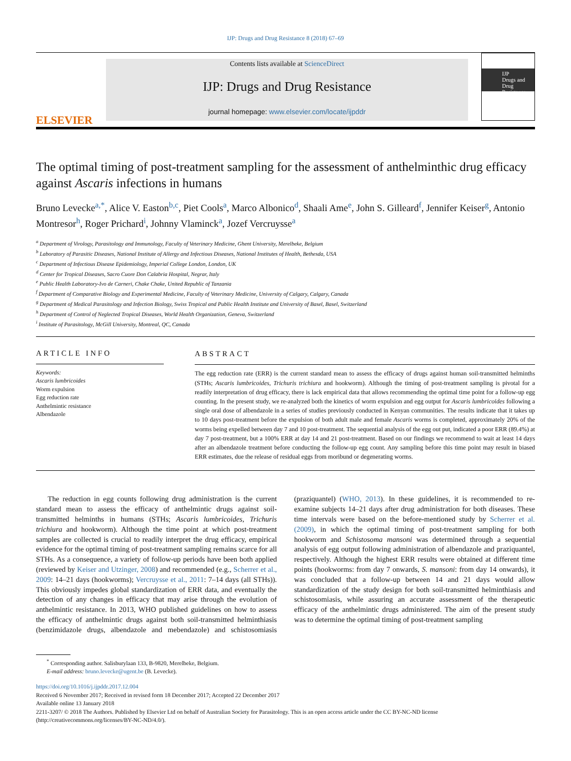IJP: Drugs and Drug Resistance 8 (2018) 67–69
ELSEVIER
Contents lists available at ScienceDirect
IJP: Drugs and Drug Resistance
journal homepage: www.elsevier.com/locate/ijpddr
IJP
Drugs and Drug Resistance
The optimal timing of post-treatment sampling for the assessment of anthelminthic drug efficacy against Ascaris infections in humans
Bruno Levecke<sup>a,*</sup>, Alice V. Easton<sup>b,c</sup>, Piet Cools<sup>a</sup>, Marco Albonico<sup>d</sup>, Shaali Ame<sup>e</sup>, John S. Gilleard<sup>f</sup>, Jennifer Keiser<sup>g</sup>, Antonio Montresor<sup>h</sup>, Roger Prichard<sup>i</sup>, Johnny Vlaminck<sup>a</sup>, Jozef Vercruysse<sup>a</sup>
<sup>a</sup> Department of Virology, Parasitology and Immunology, Faculty of Veterinary Medicine, Ghent University, Merelbeke, Belgium
<sup>b</sup> Laboratory of Parasitic Diseases, National Institute of Allergy and Infectious Diseases, National Institutes of Health, Bethesda, USA
<sup>c</sup> Department of Infectious Disease Epidemiology, Imperial College London, London, UK
<sup>d</sup> Center for Tropical Diseases, Sacro Cuore Don Calabria Hospital, Negrar, Italy
<sup>e</sup> Public Health Laboratory-Ivo de Carneri, Chake Chake, United Republic of Tanzania
<sup>f</sup> Department of Comparative Biology and Experimental Medicine, Faculty of Veterinary Medicine, University of Calgary, Calgary, Canada
<sup>g</sup> Department of Medical Parasitology and Infection Biology, Swiss Tropical and Public Health Institute and University of Basel, Basel, Switzerland
<sup>h</sup> Department of Control of Neglected Tropical Diseases, World Health Organization, Geneva, Switzerland
<sup>i</sup> Institute of Parasitology, McGill University, Montreal, QC, Canada
ARTICLE INFO
Keywords:
Ascaris lumbricoides
Worm expulsion
Egg reduction rate
Anthelmintic resistance
Albendazole
ABSTRACT
The egg reduction rate (ERR) is the current standard mean to assess the efficacy of drugs against human soil-transmitted helminths (STHs; Ascaris lumbricoides, Trichuris trichiura and hookworm). Although the timing of post-treatment sampling is pivotal for a readily interpretation of drug efficacy, there is lack empirical data that allows recommending the optimal time point for a follow-up egg counting. In the present study, we re-analyzed both the kinetics of worm expulsion and egg output for Ascaris lumbricoides following a single oral dose of albendazole in a series of studies previously conducted in Kenyan communities. The results indicate that it takes up to 10 days post-treatment before the expulsion of both adult male and female Ascaris worms is completed, approximately 20% of the worms being expelled between day 7 and 10 post-treatment. The sequential analysis of the egg out put, indicated a poor ERR (89.4%) at day 7 post-treatment, but a 100% ERR at day 14 and 21 post-treatment. Based on our findings we recommend to wait at least 14 days after an albendazole treatment before conducting the follow-up egg count. Any sampling before this time point may result in biased ERR estimates, due the release of residual eggs from moribund or degenerating worms.
The reduction in egg counts following drug administration is the current standard mean to assess the efficacy of anthelmintic drugs against soil-transmitted helminths in humans (STHs; Ascaris lumbricoides, Trichuris trichiura and hookworm). Although the time point at which post-treatment samples are collected is crucial to readily interpret the drug efficacy, empirical evidence for the optimal timing of post-treatment sampling remains scarce for all STHs. As a consequence, a variety of follow-up periods have been both applied (reviewed by Keiser and Utzinger, 2008) and recommended (e.g., Scherrer et al., 2009: 14–21 days (hookworms); Vercruysse et al., 2011: 7–14 days (all STHs)). This obviously impedes global standardization of ERR data, and eventually the detection of any changes in efficacy that may arise through the evolution of anthelmintic resistance. In 2013, WHO published guidelines on how to assess the efficacy of anthelmintic drugs against both soil-transmitted helminthiasis (benzimidazole drugs, albendazole and mebendazole) and schistosomiasis (praziquantel) (WHO, 2013). In these guidelines, it is recommended to re-examine subjects 14–21 days after drug administration for both diseases. These time intervals were based on the before-mentioned study by Scherrer et al. (2009), in which the optimal timing of post-treatment sampling for both hookworm and Schistosoma mansoni was determined through a sequential analysis of egg output following administration of albendazole and praziquantel, respectively. Although the highest ERR results were obtained at different time points (hookworms: from day 7 onwards, S. mansoni: from day 14 onwards), it was concluded that a follow-up between 14 and 21 days would allow standardization of the study design for both soil-transmitted helminthiasis and schistosomiasis, while assuring an accurate assessment of the therapeutic efficacy of the anthelmintic drugs administered. The aim of the present study was to determine the optimal timing of post-treatment sampling
<sup>*</sup> Corresponding author. Salisburylaan 133, B-9820, Merelbeke, Belgium.
E-mail address: bruno.levecke@ugent.be (B. Levecke).
https://doi.org/10.1016/j.ijpddr.2017.12.004
Received 6 November 2017; Received in revised form 18 December 2017; Accepted 22 December 2017
Available online 13 January 2018
2211-3207/ © 2018 The Authors. Published by Elsevier Ltd on behalf of Australian Society for Parasitology. This is an open access article under the CC BY-NC-ND license (http://creativecommons.org/licenses/BY-NC-ND/4.0/).